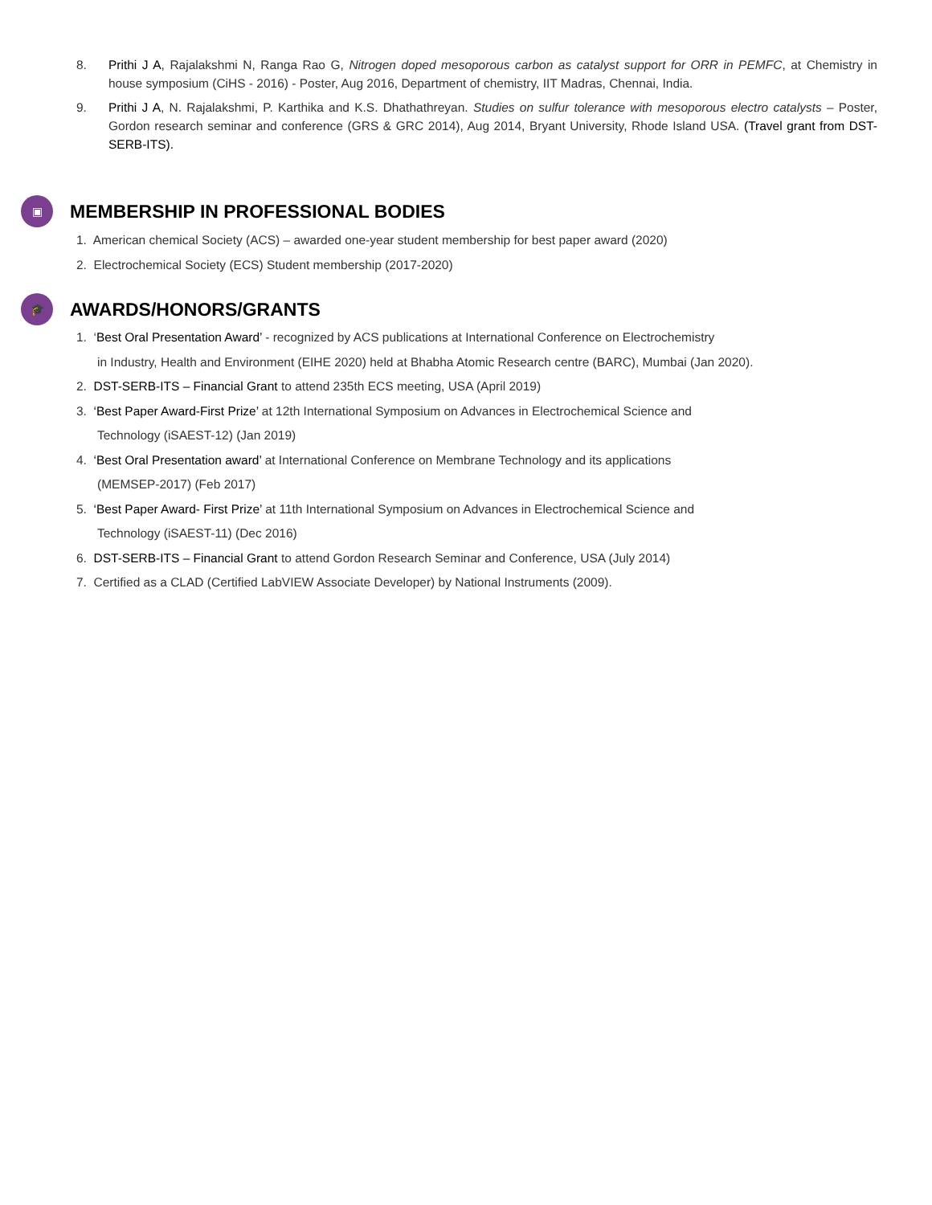8. Prithi J A, Rajalakshmi N, Ranga Rao G, Nitrogen doped mesoporous carbon as catalyst support for ORR in PEMFC, at Chemistry in house symposium (CiHS - 2016) - Poster, Aug 2016, Department of chemistry, IIT Madras, Chennai, India.
9. Prithi J A, N. Rajalakshmi, P. Karthika and K.S. Dhathathreyan. Studies on sulfur tolerance with mesoporous electro catalysts – Poster, Gordon research seminar and conference (GRS & GRC 2014), Aug 2014, Bryant University, Rhode Island USA. (Travel grant from DST-SERB-ITS).
▣
MEMBERSHIP IN PROFESSIONAL BODIES
1. American chemical Society (ACS) – awarded one-year student membership for best paper award (2020)
2. Electrochemical Society (ECS) Student membership (2017-2020)
🎓
AWARDS/HONORS/GRANTS
1. ‘Best Oral Presentation Award’ - recognized by ACS publications at International Conference on Electrochemistry
in Industry, Health and Environment (EIHE 2020) held at Bhabha Atomic Research centre (BARC), Mumbai (Jan 2020).
2. DST-SERB-ITS – Financial Grant to attend 235th ECS meeting, USA (April 2019)
3. ‘Best Paper Award-First Prize’ at 12th International Symposium on Advances in Electrochemical Science and
Technology (iSAEST-12) (Jan 2019)
4. ‘Best Oral Presentation award’ at International Conference on Membrane Technology and its applications
(MEMSEP-2017) (Feb 2017)
5. ‘Best Paper Award- First Prize’ at 11th International Symposium on Advances in Electrochemical Science and
Technology (iSAEST-11) (Dec 2016)
6. DST-SERB-ITS – Financial Grant to attend Gordon Research Seminar and Conference, USA (July 2014)
7. Certified as a CLAD (Certified LabVIEW Associate Developer) by National Instruments (2009).